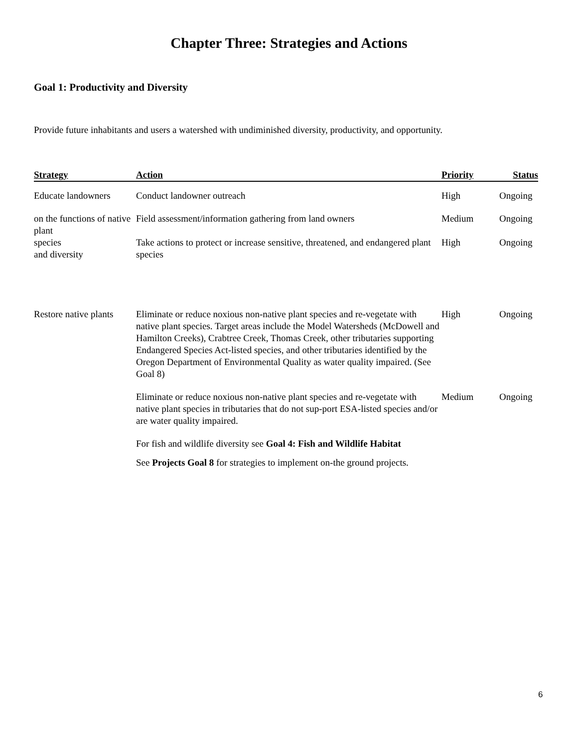Chapter Three: Strategies and Actions
Goal 1: Productivity and Diversity
Provide future inhabitants and users a watershed with undiminished diversity, productivity, and opportunity.
| Strategy | Action | Priority | Status |
| --- | --- | --- | --- |
| Educate landowners | Conduct landowner outreach | High | Ongoing |
| on the functions of native plant | Field assessment/information gathering from land owners | Medium | Ongoing |
| species and diversity | Take actions to protect or increase sensitive, threatened, and endangered plant species | High | Ongoing |
| Restore native plants | Eliminate or reduce noxious non-native plant species and re-vegetate with native plant species. Target areas include the Model Watersheds (McDowell and Hamilton Creeks), Crabtree Creek, Thomas Creek, other tributaries supporting Endangered Species Act-listed species, and other tributaries identified by the Oregon Department of Environmental Quality as water quality impaired. (See Goal 8) | High | Ongoing |
| | Eliminate or reduce noxious non-native plant species and re-vegetate with native plant species in tributaries that do not sup-port ESA-listed species and/or are water quality impaired. | Medium | Ongoing |
| | For fish and wildlife diversity see Goal 4: Fish and Wildlife Habitat | | |
| | See Projects Goal 8 for strategies to implement on-the ground projects. | | |
6